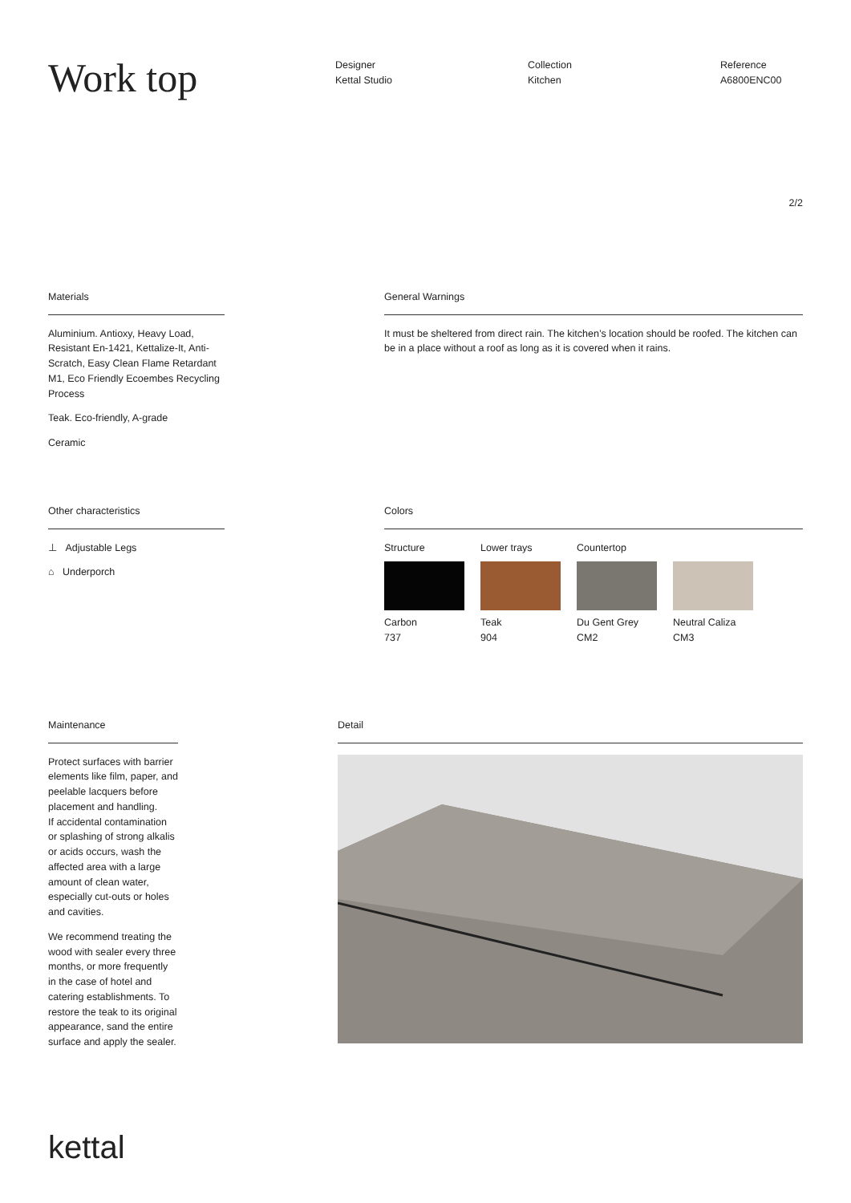Work top
Designer
Kettal Studio
Collection
Kitchen
Reference
A6800ENC00
2/2
Materials
Aluminium. Antioxy, Heavy Load, Resistant En-1421, Kettalize-It, Anti-Scratch, Easy Clean Flame Retardant M1, Eco Friendly Ecoembes Recycling Process
Teak. Eco-friendly, A-grade
Ceramic
General Warnings
It must be sheltered from direct rain. The kitchen’s location should be roofed. The kitchen can be in a place without a roof as long as it is covered when it rains.
Other characteristics
⊥ Adjustable Legs
⌂ Underporch
Colors
Structure
Carbon
737
Lower trays
Teak
904
Countertop
Du Gent Grey
CM2
Neutral Caliza
CM3
Maintenance
Protect surfaces with barrier elements like film, paper, and peelable lacquers before placement and handling.
If accidental contamination or splashing of strong alkalis or acids occurs, wash the affected area with a large amount of clean water, especially cut-outs or holes and cavities.
We recommend treating the wood with sealer every three months, or more frequently in the case of hotel and catering establishments. To restore the teak to its original appearance, sand the entire surface and apply the sealer.
Detail
kettal